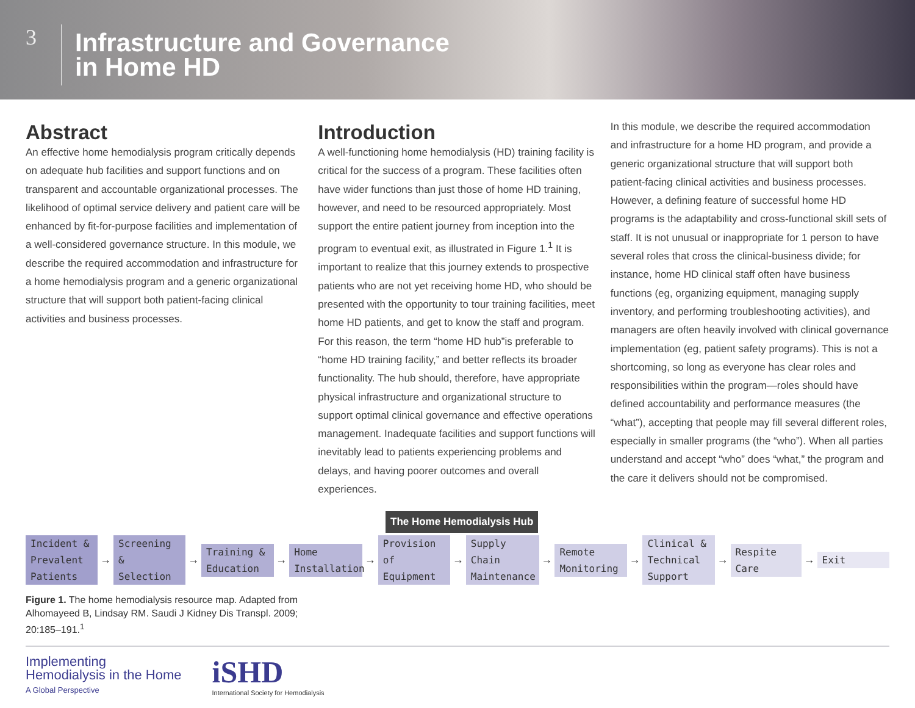3
Infrastructure and Governance
in Home HD
Abstract
An effective home hemodialysis program critically depends on adequate hub facilities and support functions and on transparent and accountable organizational processes. The likelihood of optimal service delivery and patient care will be enhanced by fit-for-purpose facilities and implementation of a well-considered governance structure. In this module, we describe the required accommodation and infrastructure for a home hemodialysis program and a generic organizational structure that will support both patient-facing clinical activities and business processes.
Introduction
A well-functioning home hemodialysis (HD) training facility is critical for the success of a program. These facilities often have wider functions than just those of home HD training, however, and need to be resourced appropriately. Most support the entire patient journey from inception into the program to eventual exit, as illustrated in Figure 1.<sup>1</sup> It is important to realize that this journey extends to prospective patients who are not yet receiving home HD, who should be presented with the opportunity to tour training facilities, meet home HD patients, and get to know the staff and program. For this reason, the term “home HD hub”is preferable to “home HD training facility,” and better reflects its broader functionality. The hub should, therefore, have appropriate physical infrastructure and organizational structure to support optimal clinical governance and effective operations management. Inadequate facilities and support functions will inevitably lead to patients experiencing problems and delays, and having poorer outcomes and overall experiences.
In this module, we describe the required accommodation and infrastructure for a home HD program, and provide a generic organizational structure that will support both patient-facing clinical activities and business processes. However, a defining feature of successful home HD programs is the adaptability and cross-functional skill sets of staff. It is not unusual or inappropriate for 1 person to have several roles that cross the clinical-business divide; for instance, home HD clinical staff often have business functions (eg, organizing equipment, managing supply inventory, and performing troubleshooting activities), and managers are often heavily involved with clinical governance implementation (eg, patient safety programs). This is not a shortcoming, so long as everyone has clear roles and responsibilities within the program—roles should have defined accountability and performance measures (the “what”), accepting that people may fill several different roles, especially in smaller programs (the “who”). When all parties understand and accept “who” does “what,” the program and the care it delivers should not be compromised.
The Home Hemodialysis Hub
Incident & Prevalent Patients
→
Screening & Selection
→
Training & Education
→
Home Installation
→
Provision of Equipment
→
Supply Chain Maintenance
→
Remote Monitoring
→
Clinical & Technical Support
→
Respite Care
→
Exit
Figure 1. The home hemodialysis resource map. Adapted from Alhomayeed B, Lindsay RM. Saudi J Kidney Dis Transpl. 2009; 20:185–191.<sup>1</sup>
Implementing
Hemodialysis in the Home
A Global Perspective
iSHD
International Society for Hemodialysis